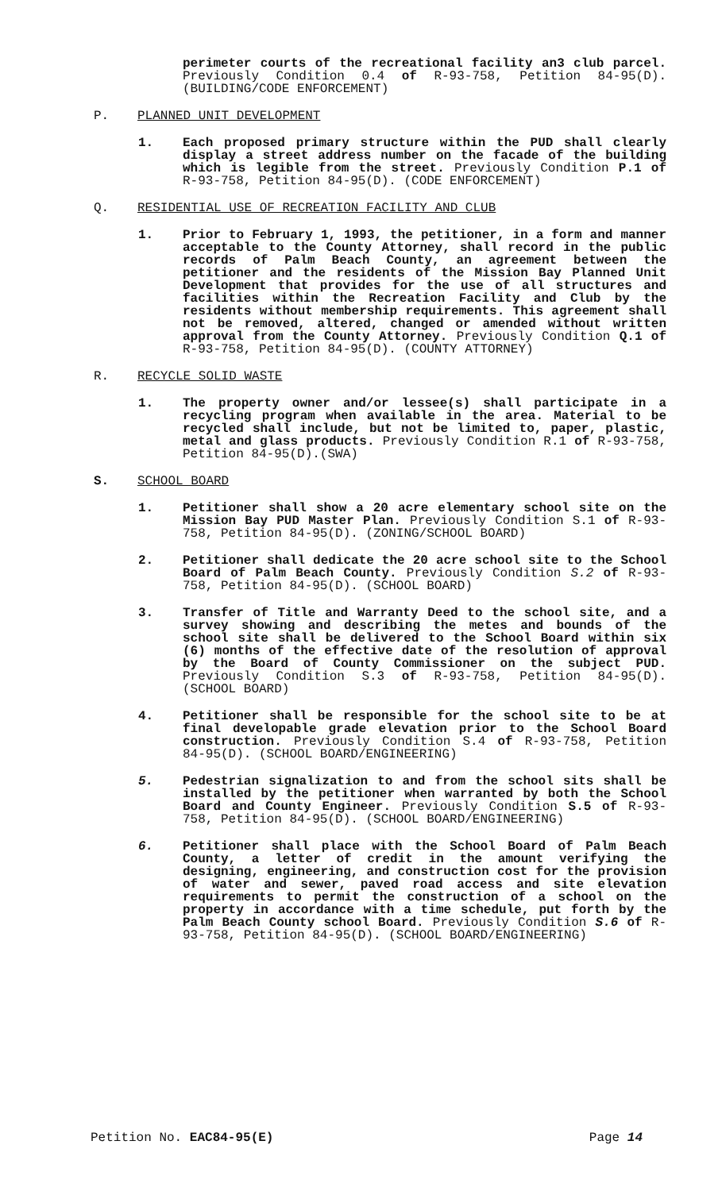perimeter courts of the recreational facility an3 club parcel. Previously Condition 0.4 of R-93-758, Petition 84-95(D). (BUILDING/CODE ENFORCEMENT)
P. PLANNED UNIT DEVELOPMENT
1. Each proposed primary structure within the PUD shall clearly display a street address number on the facade of the building which is legible from the street. Previously Condition P.1 of R-93-758, Petition 84-95(D). (CODE ENFORCEMENT)
Q. RESIDENTIAL USE OF RECREATION FACILITY AND CLUB
1. Prior to February 1, 1993, the petitioner, in a form and manner acceptable to the County Attorney, shall record in the public records of Palm Beach County, an agreement between the petitioner and the residents of the Mission Bay Planned Unit Development that provides for the use of all structures and facilities within the Recreation Facility and Club by the residents without membership requirements. This agreement shall not be removed, altered, changed or amended without written approval from the County Attorney. Previously Condition Q.1 of R-93-758, Petition 84-95(D). (COUNTY ATTORNEY)
R. RECYCLE SOLID WASTE
1. The property owner and/or lessee(s) shall participate in a recycling program when available in the area. Material to be recycled shall include, but not be limited to, paper, plastic, metal and glass products. Previously Condition R.1 of R-93-758, Petition 84-95(D).(SWA)
S. SCHOOL BOARD
1. Petitioner shall show a 20 acre elementary school site on the Mission Bay PUD Master Plan. Previously Condition S.1 of R-93-758, Petition 84-95(D). (ZONING/SCHOOL BOARD)
2. Petitioner shall dedicate the 20 acre school site to the School Board of Palm Beach County. Previously Condition S.2 of R-93-758, Petition 84-95(D). (SCHOOL BOARD)
3. Transfer of Title and Warranty Deed to the school site, and a survey showing and describing the metes and bounds of the school site shall be delivered to the School Board within six (6) months of the effective date of the resolution of approval by the Board of County Commissioner on the subject PUD. Previously Condition S.3 of R-93-758, Petition 84-95(D). (SCHOOL BOARD)
4. Petitioner shall be responsible for the school site to be at final developable grade elevation prior to the School Board construction. Previously Condition S.4 of R-93-758, Petition 84-95(D). (SCHOOL BOARD/ENGINEERING)
5. Pedestrian signalization to and from the school sits shall be installed by the petitioner when warranted by both the School Board and County Engineer. Previously Condition S.5 of R-93-758, Petition 84-95(D). (SCHOOL BOARD/ENGINEERING)
6. Petitioner shall place with the School Board of Palm Beach County, a letter of credit in the amount verifying the designing, engineering, and construction cost for the provision of water and sewer, paved road access and site elevation requirements to permit the construction of a school on the property in accordance with a time schedule, put forth by the Palm Beach County school Board. Previously Condition S.6 of R-93-758, Petition 84-95(D). (SCHOOL BOARD/ENGINEERING)
Petition No. EAC84-95(E) Page 14